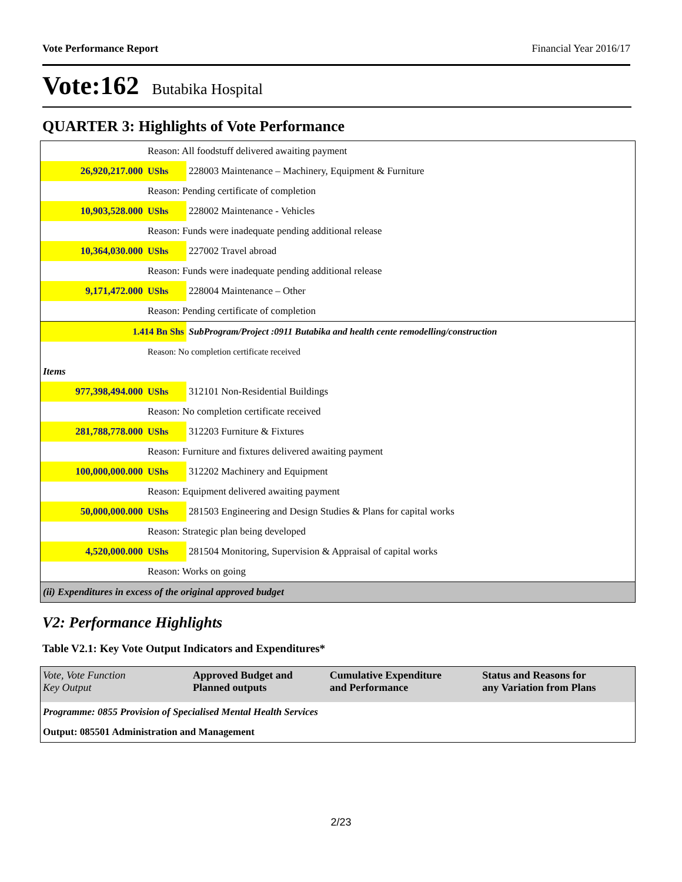Vote Performance Report Financial Year 2016/17
Vote:162 Butabika Hospital
QUARTER 3: Highlights of Vote Performance
| | Reason: All foodstuff delivered awaiting payment | |
| 26,920,217.000 | UShs | 228003 Maintenance – Machinery, Equipment & Furniture |
| | Reason: Pending certificate of completion | |
| 10,903,528.000 | UShs | 228002 Maintenance - Vehicles |
| | Reason: Funds were inadequate pending additional release | |
| 10,364,030.000 | UShs | 227002 Travel abroad |
| | Reason: Funds were inadequate pending additional release | |
| 9,171,472.000 | UShs | 228004 Maintenance – Other |
| | Reason: Pending certificate of completion | |
| 1.414 Bn Shs | | SubProgram/Project :0911 Butabika and health cente remodelling/construction |
| | Reason: No completion certificate received | |
| Items | | |
| 977,398,494.000 | UShs | 312101 Non-Residential Buildings |
| | Reason: No completion certificate received | |
| 281,788,778.000 | UShs | 312203 Furniture & Fixtures |
| | Reason: Furniture and fixtures delivered awaiting payment | |
| 100,000,000.000 | UShs | 312202 Machinery and Equipment |
| | Reason: Equipment delivered awaiting payment | |
| 50,000,000.000 | UShs | 281503 Engineering and Design Studies & Plans for capital works |
| | Reason: Strategic plan being developed | |
| 4,520,000.000 | UShs | 281504 Monitoring, Supervision & Appraisal of capital works |
| | Reason: Works on going | |
| (ii) Expenditures in excess of the original approved budget | | |
V2: Performance Highlights
Table V2.1: Key Vote Output Indicators and Expenditures*
| Vote, Vote Function Key Output | Approved Budget and Planned outputs | Cumulative Expenditure and Performance | Status and Reasons for any Variation from Plans |
| --- | --- | --- | --- |
| Programme: 0855 Provision of Specialised Mental Health Services | | | |
| Output: 085501 Administration and Management | | | |
2/23